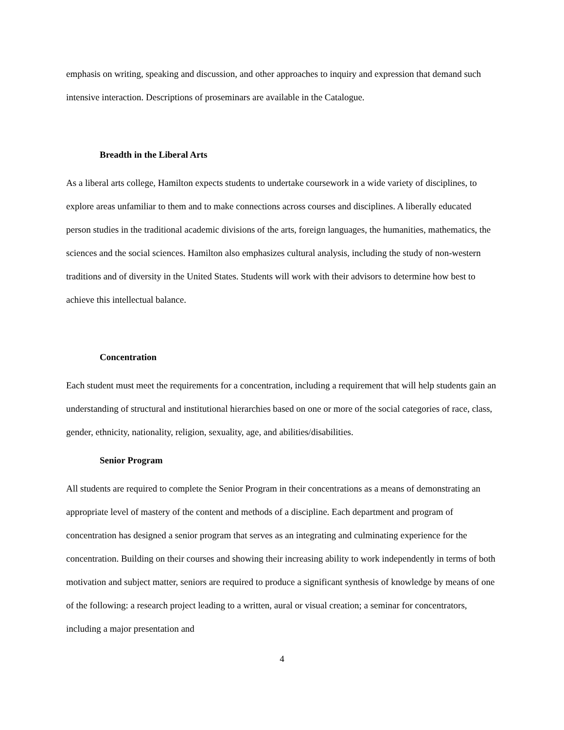emphasis on writing, speaking and discussion, and other approaches to inquiry and expression that demand such intensive interaction. Descriptions of proseminars are available in the Catalogue.
Breadth in the Liberal Arts
As a liberal arts college, Hamilton expects students to undertake coursework in a wide variety of disciplines, to explore areas unfamiliar to them and to make connections across courses and disciplines. A liberally educated person studies in the traditional academic divisions of the arts, foreign languages, the humanities, mathematics, the sciences and the social sciences. Hamilton also emphasizes cultural analysis, including the study of non-western traditions and of diversity in the United States. Students will work with their advisors to determine how best to achieve this intellectual balance.
Concentration
Each student must meet the requirements for a concentration, including a requirement that will help students gain an understanding of structural and institutional hierarchies based on one or more of the social categories of race, class, gender, ethnicity, nationality, religion, sexuality, age, and abilities/disabilities.
Senior Program
All students are required to complete the Senior Program in their concentrations as a means of demonstrating an appropriate level of mastery of the content and methods of a discipline. Each department and program of concentration has designed a senior program that serves as an integrating and culminating experience for the concentration. Building on their courses and showing their increasing ability to work independently in terms of both motivation and subject matter, seniors are required to produce a significant synthesis of knowledge by means of one of the following: a research project leading to a written, aural or visual creation; a seminar for concentrators, including a major presentation and
4